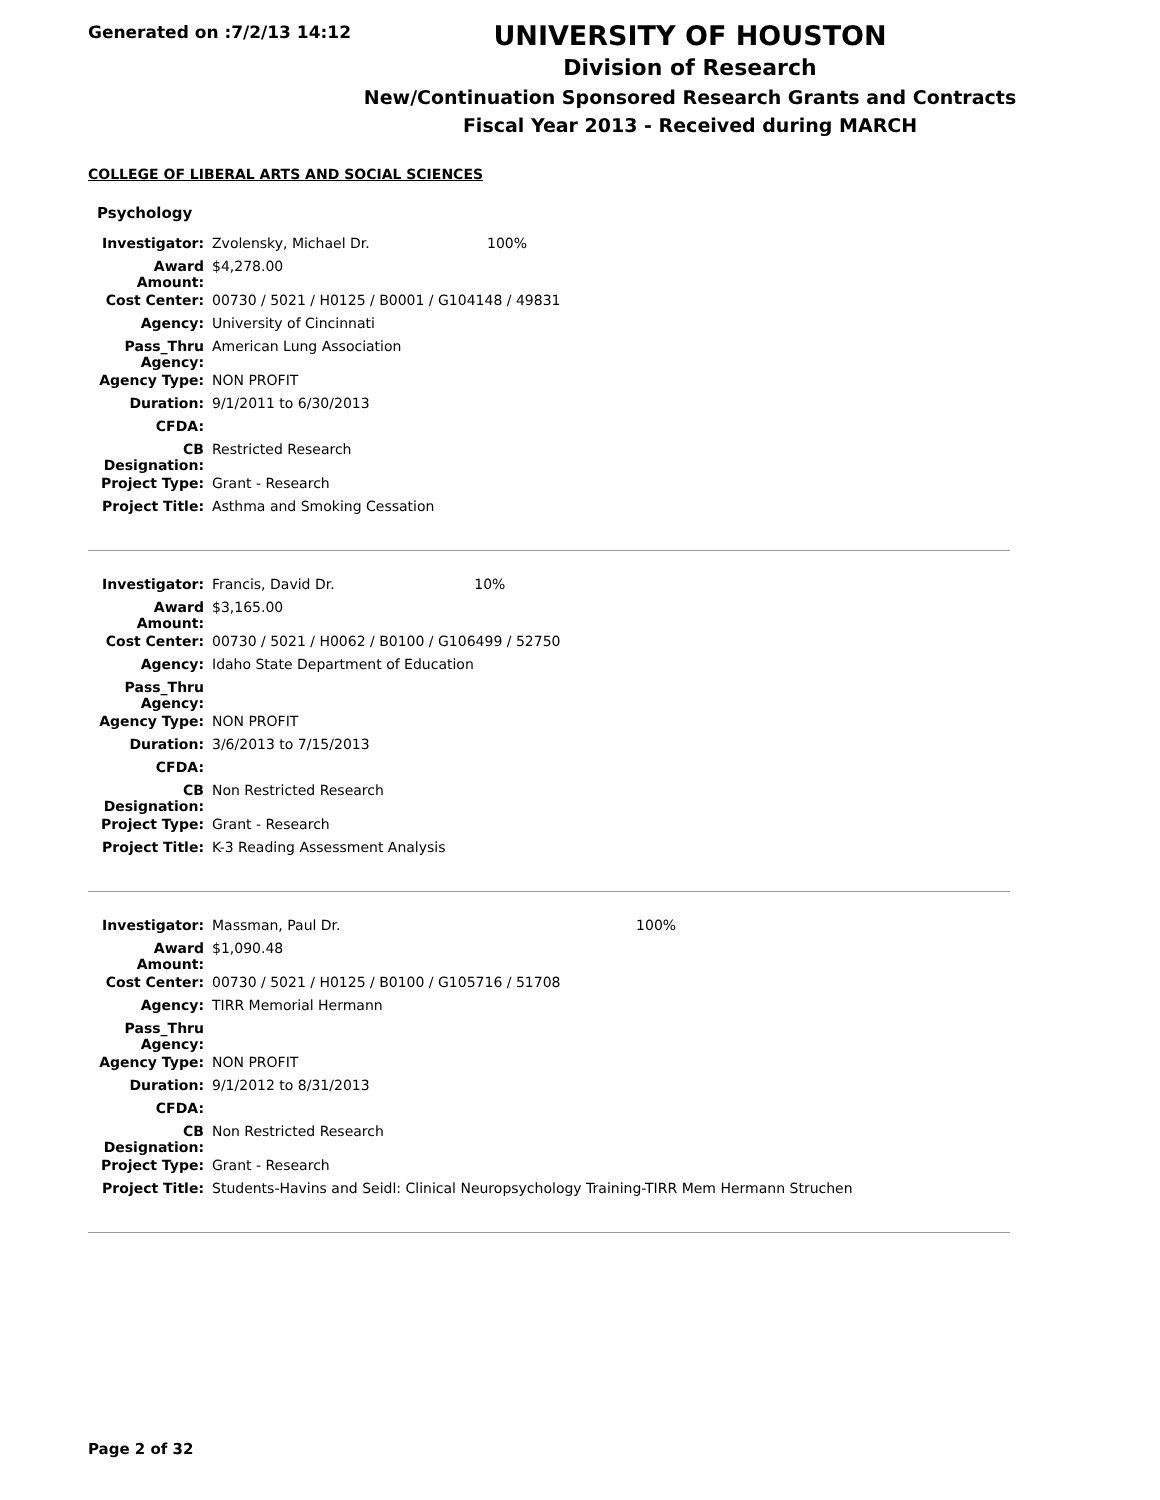Generated on :7/2/13 14:12
UNIVERSITY OF HOUSTON
Division of Research
New/Continuation Sponsored Research Grants and Contracts
Fiscal Year 2013 - Received during MARCH
COLLEGE OF LIBERAL ARTS AND SOCIAL SCIENCES
Psychology
| Investigator: | Zvolensky, Michael Dr. | 100% |
| Award Amount: | $4,278.00 | |
| Cost Center: | 00730 / 5021 / H0125 / B0001 / G104148 / 49831 | |
| Agency: | University of Cincinnati | |
| Pass_Thru Agency: | American Lung Association | |
| Agency Type: | NON PROFIT | |
| Duration: | 9/1/2011 to 6/30/2013 | |
| CFDA: | | |
| CB Designation: | Restricted Research | |
| Project Type: | Grant - Research | |
| Project Title: | Asthma and Smoking Cessation | |
| Investigator: | Francis, David Dr. | 10% |
| Award Amount: | $3,165.00 | |
| Cost Center: | 00730 / 5021 / H0062 / B0100 / G106499 / 52750 | |
| Agency: | Idaho State Department of Education | |
| Pass_Thru Agency: | | |
| Agency Type: | NON PROFIT | |
| Duration: | 3/6/2013 to 7/15/2013 | |
| CFDA: | | |
| CB Designation: | Non Restricted Research | |
| Project Type: | Grant - Research | |
| Project Title: | K-3 Reading Assessment Analysis | |
| Investigator: | Massman, Paul Dr. | 100% |
| Award Amount: | $1,090.48 | |
| Cost Center: | 00730 / 5021 / H0125 / B0100 / G105716 / 51708 | |
| Agency: | TIRR Memorial Hermann | |
| Pass_Thru Agency: | | |
| Agency Type: | NON PROFIT | |
| Duration: | 9/1/2012 to 8/31/2013 | |
| CFDA: | | |
| CB Designation: | Non Restricted Research | |
| Project Type: | Grant - Research | |
| Project Title: | Students-Havins and Seidl: Clinical Neuropsychology Training-TIRR Mem Hermann Struchen | |
Page 2 of 32